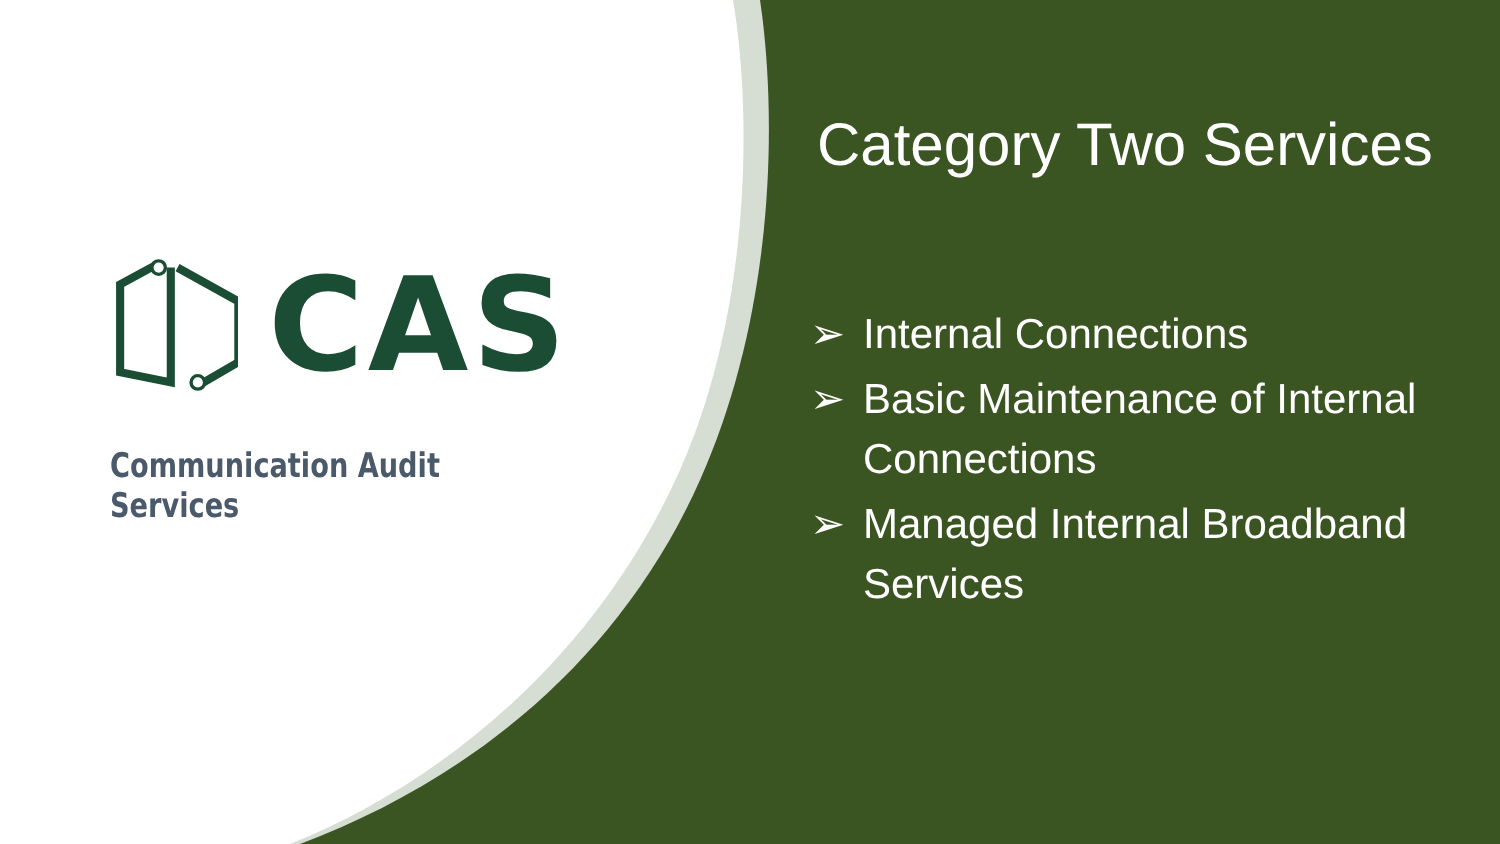CAS
Communication Audit Services
Category Two Services
➢ Internal Connections
➢ Basic Maintenance of Internal Connections
➢ Managed Internal Broadband Services